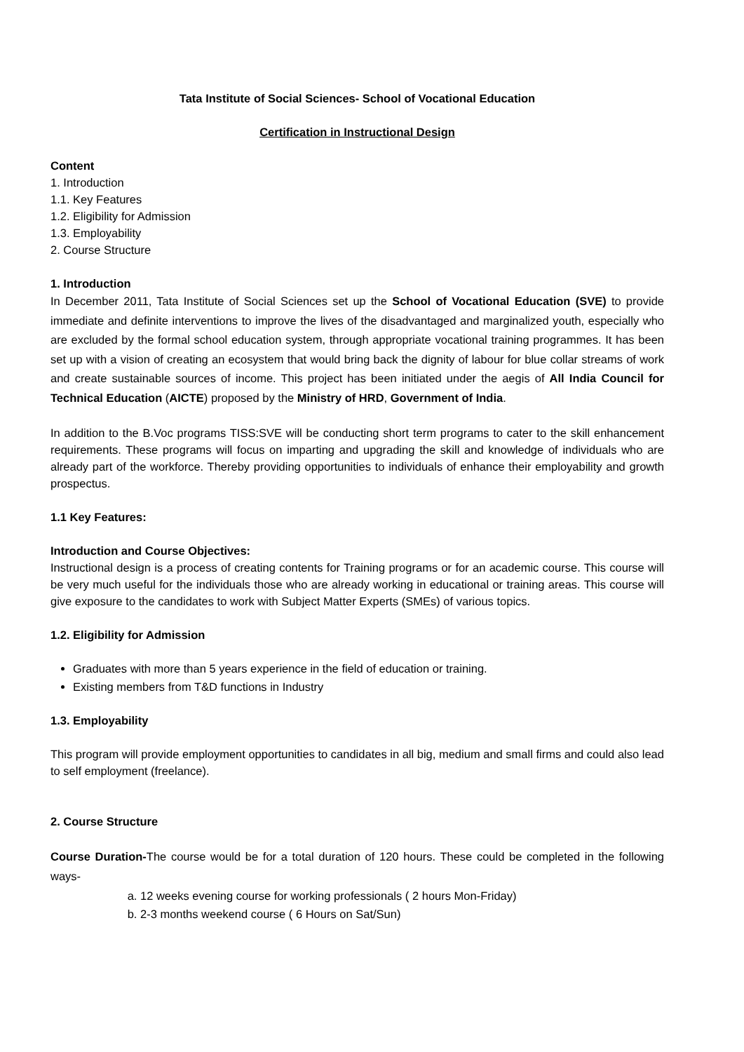Tata Institute of Social Sciences- School of Vocational Education
Certification in Instructional Design
Content
1. Introduction
1.1. Key Features
1.2. Eligibility for Admission
1.3. Employability
2. Course Structure
1. Introduction
In December 2011, Tata Institute of Social Sciences set up the School of Vocational Education (SVE) to provide immediate and definite interventions to improve the lives of the disadvantaged and marginalized youth, especially who are excluded by the formal school education system, through appropriate vocational training programmes. It has been set up with a vision of creating an ecosystem that would bring back the dignity of labour for blue collar streams of work and create sustainable sources of income. This project has been initiated under the aegis of All India Council for Technical Education (AICTE) proposed by the Ministry of HRD, Government of India.
In addition to the B.Voc programs TISS:SVE will be conducting short term programs to cater to the skill enhancement requirements. These programs will focus on imparting and upgrading the skill and knowledge of individuals who are already part of the workforce. Thereby providing opportunities to individuals of enhance their employability and growth prospectus.
1.1 Key Features:
Introduction and Course Objectives:
Instructional design is a process of creating contents for Training programs or for an academic course. This course will be very much useful for the individuals those who are already working in educational or training areas. This course will give exposure to the candidates to work with Subject Matter Experts (SMEs) of various topics.
1.2. Eligibility for Admission
Graduates with more than 5 years experience in the field of education or training.
Existing members from T&D functions in Industry
1.3. Employability
This program will provide employment opportunities to candidates in all big, medium and small firms and could also lead to self employment (freelance).
2. Course Structure
Course Duration-The course would be for a total duration of 120 hours. These could be completed in the following ways-
a. 12 weeks evening course for working professionals ( 2 hours Mon-Friday)
b. 2-3 months weekend course ( 6 Hours on Sat/Sun)